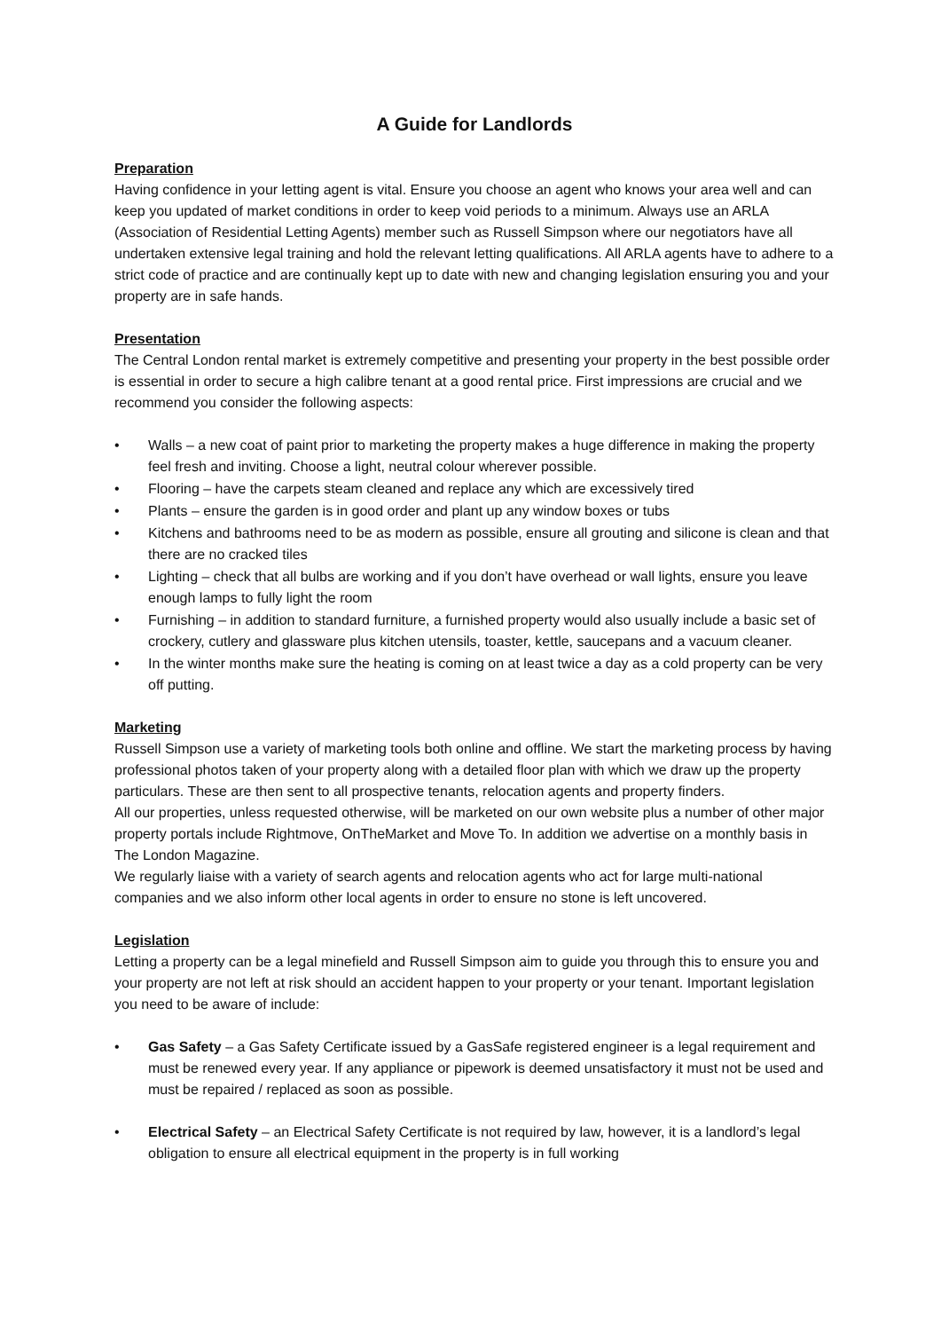A Guide for Landlords
Preparation
Having confidence in your letting agent is vital. Ensure you choose an agent who knows your area well and can keep you updated of market conditions in order to keep void periods to a minimum. Always use an ARLA (Association of Residential Letting Agents) member such as Russell Simpson where our negotiators have all undertaken extensive legal training and hold the relevant letting qualifications. All ARLA agents have to adhere to a strict code of practice and are continually kept up to date with new and changing legislation ensuring you and your property are in safe hands.
Presentation
The Central London rental market is extremely competitive and presenting your property in the best possible order is essential in order to secure a high calibre tenant at a good rental price. First impressions are crucial and we recommend you consider the following aspects:
• Walls – a new coat of paint prior to marketing the property makes a huge difference in making the property feel fresh and inviting. Choose a light, neutral colour wherever possible.
• Flooring – have the carpets steam cleaned and replace any which are excessively tired
• Plants – ensure the garden is in good order and plant up any window boxes or tubs
• Kitchens and bathrooms need to be as modern as possible, ensure all grouting and silicone is clean and that there are no cracked tiles
• Lighting – check that all bulbs are working and if you don’t have overhead or wall lights, ensure you leave enough lamps to fully light the room
• Furnishing – in addition to standard furniture, a furnished property would also usually include a basic set of crockery, cutlery and glassware plus kitchen utensils, toaster, kettle, saucepans and a vacuum cleaner.
• In the winter months make sure the heating is coming on at least twice a day as a cold property can be very off putting.
Marketing
Russell Simpson use a variety of marketing tools both online and offline. We start the marketing process by having professional photos taken of your property along with a detailed floor plan with which we draw up the property particulars. These are then sent to all prospective tenants, relocation agents and property finders.
All our properties, unless requested otherwise, will be marketed on our own website plus a number of other major property portals include Rightmove, OnTheMarket and Move To. In addition we advertise on a monthly basis in The London Magazine.
We regularly liaise with a variety of search agents and relocation agents who act for large multi-national companies and we also inform other local agents in order to ensure no stone is left uncovered.
Legislation
Letting a property can be a legal minefield and Russell Simpson aim to guide you through this to ensure you and your property are not left at risk should an accident happen to your property or your tenant. Important legislation you need to be aware of include:
• Gas Safety – a Gas Safety Certificate issued by a GasSafe registered engineer is a legal requirement and must be renewed every year. If any appliance or pipework is deemed unsatisfactory it must not be used and must be repaired / replaced as soon as possible.
• Electrical Safety – an Electrical Safety Certificate is not required by law, however, it is a landlord’s legal obligation to ensure all electrical equipment in the property is in full working